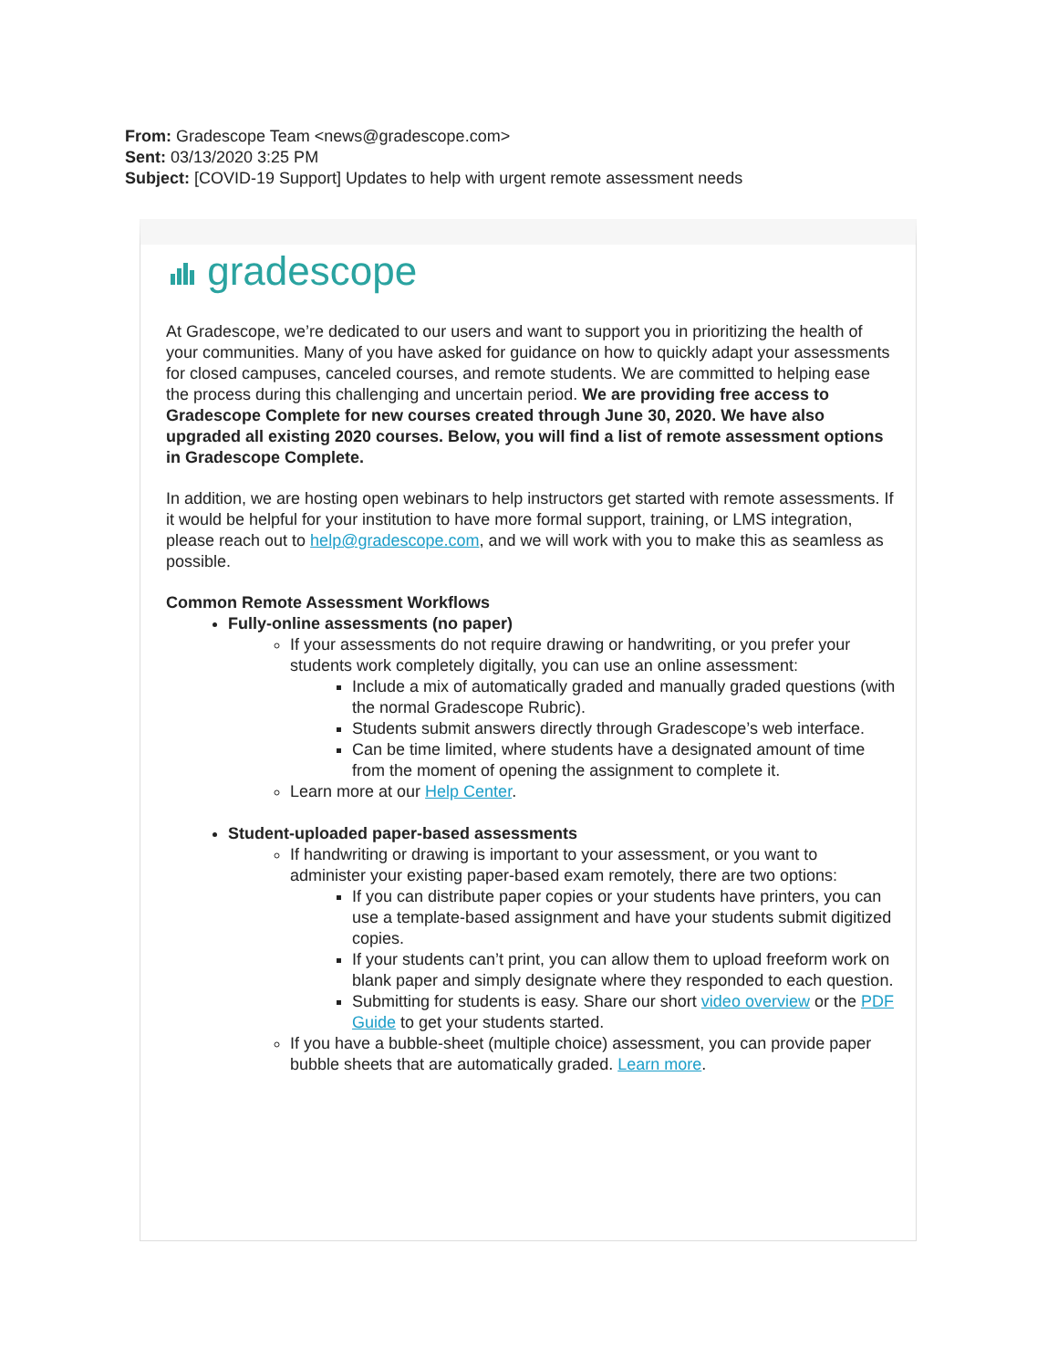From: Gradescope Team <news@gradescope.com>
Sent: 03/13/2020 3:25 PM
Subject: [COVID-19 Support] Updates to help with urgent remote assessment needs
gradescope
At Gradescope, we’re dedicated to our users and want to support you in prioritizing the health of your communities. Many of you have asked for guidance on how to quickly adapt your assessments for closed campuses, canceled courses, and remote students. We are committed to helping ease the process during this challenging and uncertain period. We are providing free access to Gradescope Complete for new courses created through June 30, 2020. We have also upgraded all existing 2020 courses. Below, you will find a list of remote assessment options in Gradescope Complete.
In addition, we are hosting open webinars to help instructors get started with remote assessments. If it would be helpful for your institution to have more formal support, training, or LMS integration, please reach out to help@gradescope.com, and we will work with you to make this as seamless as possible.
Common Remote Assessment Workflows
Fully-online assessments (no paper)
If your assessments do not require drawing or handwriting, or you prefer your students work completely digitally, you can use an online assessment:
Include a mix of automatically graded and manually graded questions (with the normal Gradescope Rubric).
Students submit answers directly through Gradescope’s web interface.
Can be time limited, where students have a designated amount of time from the moment of opening the assignment to complete it.
Learn more at our Help Center.
Student-uploaded paper-based assessments
If handwriting or drawing is important to your assessment, or you want to administer your existing paper-based exam remotely, there are two options:
If you can distribute paper copies or your students have printers, you can use a template-based assignment and have your students submit digitized copies.
If your students can’t print, you can allow them to upload freeform work on blank paper and simply designate where they responded to each question.
Submitting for students is easy. Share our short video overview or the PDF Guide to get your students started.
If you have a bubble-sheet (multiple choice) assessment, you can provide paper bubble sheets that are automatically graded. Learn more.